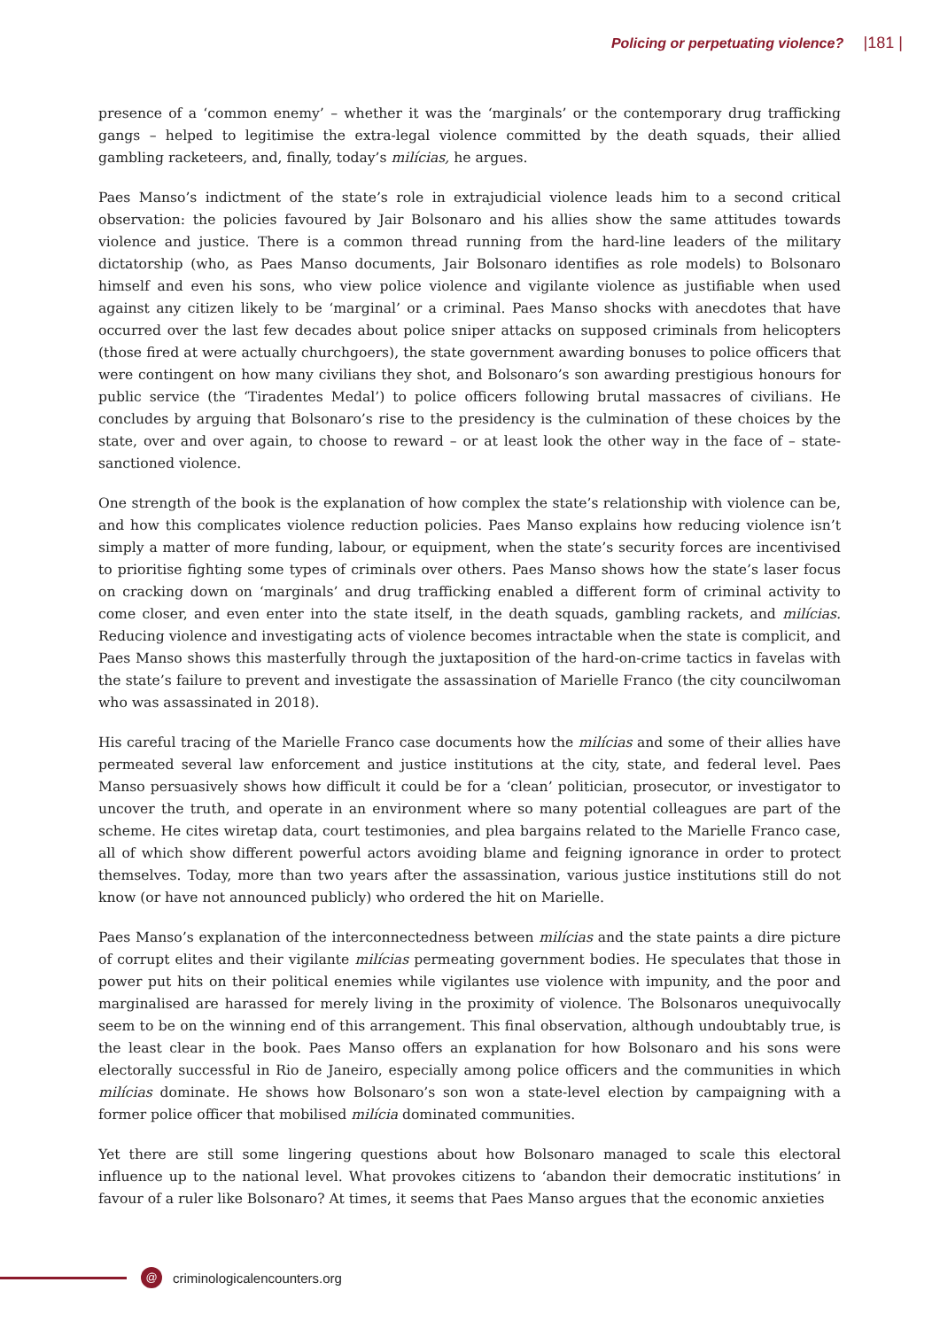Policing or perpetuating violence? |181 |
presence of a ‘common enemy’ – whether it was the ‘marginals’ or the contemporary drug trafficking gangs – helped to legitimise the extra-legal violence committed by the death squads, their allied gambling racketeers, and, finally, today’s milícias, he argues.
Paes Manso’s indictment of the state’s role in extrajudicial violence leads him to a second critical observation: the policies favoured by Jair Bolsonaro and his allies show the same attitudes towards violence and justice. There is a common thread running from the hard-line leaders of the military dictatorship (who, as Paes Manso documents, Jair Bolsonaro identifies as role models) to Bolsonaro himself and even his sons, who view police violence and vigilante violence as justifiable when used against any citizen likely to be ‘marginal’ or a criminal. Paes Manso shocks with anecdotes that have occurred over the last few decades about police sniper attacks on supposed criminals from helicopters (those fired at were actually churchgoers), the state government awarding bonuses to police officers that were contingent on how many civilians they shot, and Bolsonaro’s son awarding prestigious honours for public service (the ‘Tiradentes Medal’) to police officers following brutal massacres of civilians. He concludes by arguing that Bolsonaro’s rise to the presidency is the culmination of these choices by the state, over and over again, to choose to reward – or at least look the other way in the face of – state-sanctioned violence.
One strength of the book is the explanation of how complex the state’s relationship with violence can be, and how this complicates violence reduction policies. Paes Manso explains how reducing violence isn’t simply a matter of more funding, labour, or equipment, when the state’s security forces are incentivised to prioritise fighting some types of criminals over others. Paes Manso shows how the state’s laser focus on cracking down on ‘marginals’ and drug trafficking enabled a different form of criminal activity to come closer, and even enter into the state itself, in the death squads, gambling rackets, and milícias. Reducing violence and investigating acts of violence becomes intractable when the state is complicit, and Paes Manso shows this masterfully through the juxtaposition of the hard-on-crime tactics in favelas with the state’s failure to prevent and investigate the assassination of Marielle Franco (the city councilwoman who was assassinated in 2018).
His careful tracing of the Marielle Franco case documents how the milícias and some of their allies have permeated several law enforcement and justice institutions at the city, state, and federal level. Paes Manso persuasively shows how difficult it could be for a ‘clean’ politician, prosecutor, or investigator to uncover the truth, and operate in an environment where so many potential colleagues are part of the scheme. He cites wiretap data, court testimonies, and plea bargains related to the Marielle Franco case, all of which show different powerful actors avoiding blame and feigning ignorance in order to protect themselves. Today, more than two years after the assassination, various justice institutions still do not know (or have not announced publicly) who ordered the hit on Marielle.
Paes Manso’s explanation of the interconnectedness between milícias and the state paints a dire picture of corrupt elites and their vigilante milícias permeating government bodies. He speculates that those in power put hits on their political enemies while vigilantes use violence with impunity, and the poor and marginalised are harassed for merely living in the proximity of violence. The Bolsonaros unequivocally seem to be on the winning end of this arrangement. This final observation, although undoubtably true, is the least clear in the book. Paes Manso offers an explanation for how Bolsonaro and his sons were electorally successful in Rio de Janeiro, especially among police officers and the communities in which milícias dominate. He shows how Bolsonaro’s son won a state-level election by campaigning with a former police officer that mobilised milícia dominated communities.
Yet there are still some lingering questions about how Bolsonaro managed to scale this electoral influence up to the national level. What provokes citizens to ‘abandon their democratic institutions’ in favour of a ruler like Bolsonaro? At times, it seems that Paes Manso argues that the economic anxieties
@
criminologicalencounters.org